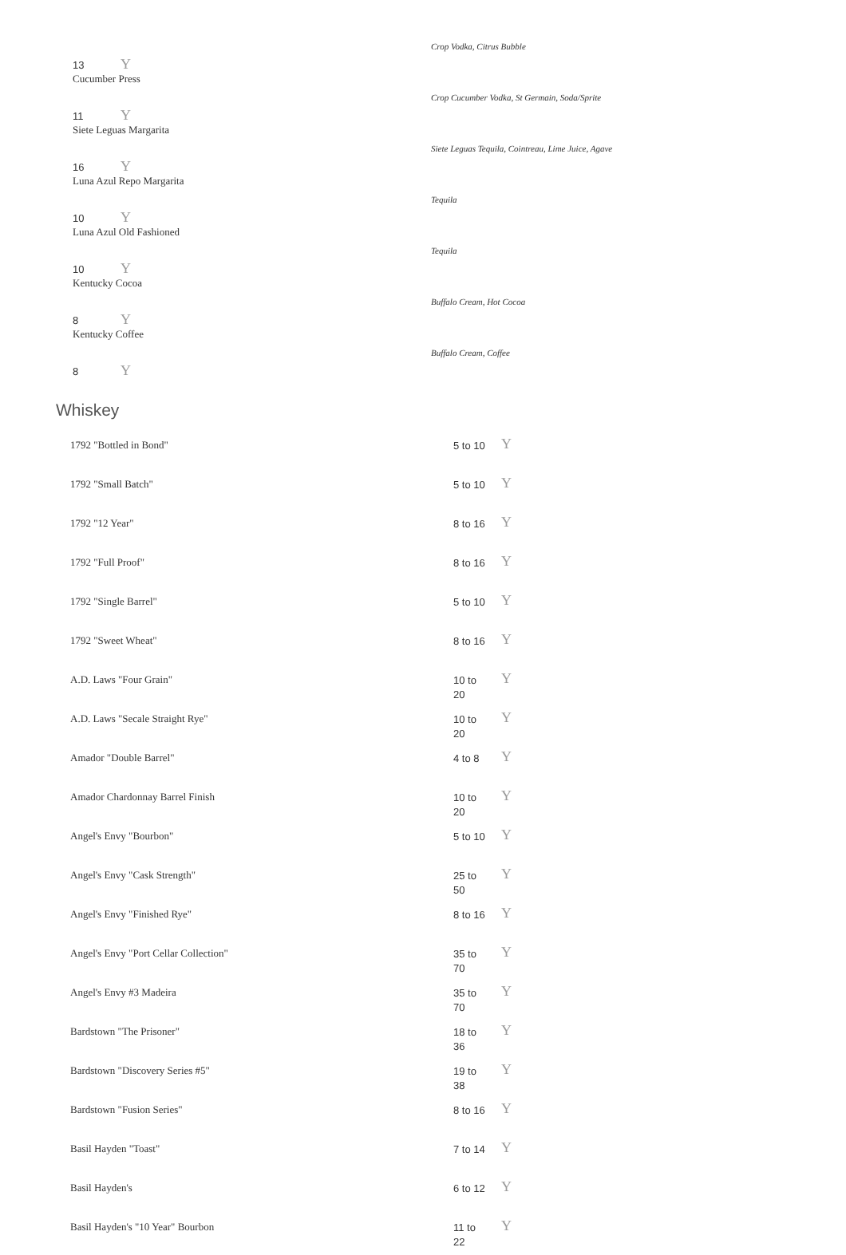Crop Vodka, Citrus Bubble
13 Y
Cucumber Press
Crop Cucumber Vodka, St Germain, Soda/Sprite
11 Y
Siete Leguas Margarita
Siete Leguas Tequila, Cointreau, Lime Juice, Agave
16 Y
Luna Azul Repo Margarita
Tequila
10 Y
Luna Azul Old Fashioned
Tequila
10 Y
Kentucky Cocoa
Buffalo Cream, Hot Cocoa
8 Y
Kentucky Coffee
Buffalo Cream, Coffee
8 Y
Whiskey
| 1792 "Bottled in Bond" | 5 to 10 | Y |
| 1792 "Small Batch" | 5 to 10 | Y |
| 1792 "12 Year" | 8 to 16 | Y |
| 1792 "Full Proof" | 8 to 16 | Y |
| 1792 "Single Barrel" | 5 to 10 | Y |
| 1792 "Sweet Wheat" | 8 to 16 | Y |
| A.D. Laws "Four Grain" | 10 to 20 | Y |
| A.D. Laws "Secale Straight Rye" | 10 to 20 | Y |
| Amador "Double Barrel" | 4 to 8 | Y |
| Amador Chardonnay Barrel Finish | 10 to 20 | Y |
| Angel's Envy "Bourbon" | 5 to 10 | Y |
| Angel's Envy "Cask Strength" | 25 to 50 | Y |
| Angel's Envy "Finished Rye" | 8 to 16 | Y |
| Angel's Envy "Port Cellar Collection" | 35 to 70 | Y |
| Angel's Envy #3 Madeira | 35 to 70 | Y |
| Bardstown "The Prisoner" | 18 to 36 | Y |
| Bardstown "Discovery Series #5" | 19 to 38 | Y |
| Bardstown "Fusion Series" | 8 to 16 | Y |
| Basil Hayden "Toast" | 7 to 14 | Y |
| Basil Hayden's | 6 to 12 | Y |
| Basil Hayden's "10 Year" Bourbon | 11 to 22 | Y |